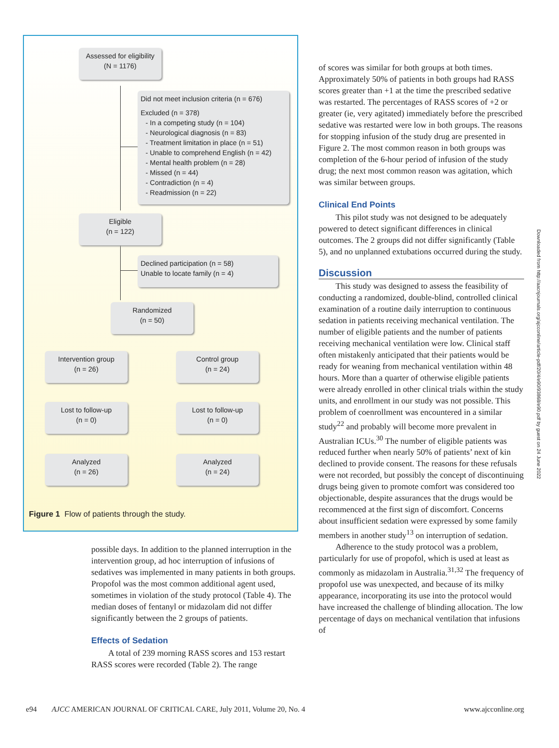Assessed for eligibility
(N = 1176)
Did not meet inclusion criteria (n = 676)
Excluded (n = 378)
- In a competing study (n = 104)
- Neurological diagnosis (n = 83)
- Treatment limitation in place (n = 51)
- Unable to comprehend English (n = 42)
- Mental health problem (n = 28)
- Missed (n = 44)
- Contradiction (n = 4)
- Readmission (n = 22)
Eligible
(n = 122)
Declined participation (n = 58)
Unable to locate family (n = 4)
Randomized
(n = 50)
Intervention group
(n = 26)
Control group
(n = 24)
Lost to follow-up
(n = 0)
Lost to follow-up
(n = 0)
Analyzed
(n = 26)
Analyzed
(n = 24)
Figure 1 Flow of patients through the study.
possible days. In addition to the planned interruption in the intervention group, ad hoc interruption of infusions of sedatives was implemented in many patients in both groups. Propofol was the most common additional agent used, sometimes in violation of the study protocol (Table 4). The median doses of fentanyl or midazolam did not differ significantly between the 2 groups of patients.
Effects of Sedation
A total of 239 morning RASS scores and 153 restart RASS scores were recorded (Table 2). The range
of scores was similar for both groups at both times. Approximately 50% of patients in both groups had RASS scores greater than +1 at the time the prescribed sedative was restarted. The percentages of RASS scores of +2 or greater (ie, very agitated) immediately before the prescribed sedative was restarted were low in both groups. The reasons for stopping infusion of the study drug are presented in Figure 2. The most common reason in both groups was completion of the 6-hour period of infusion of the study drug; the next most common reason was agitation, which was similar between groups.
Clinical End Points
This pilot study was not designed to be adequately powered to detect significant differences in clinical outcomes. The 2 groups did not differ significantly (Table 5), and no unplanned extubations occurred during the study.
Discussion
This study was designed to assess the feasibility of conducting a randomized, double-blind, controlled clinical examination of a routine daily interruption to continuous sedation in patients receiving mechanical ventilation. The number of eligible patients and the number of patients receiving mechanical ventilation were low. Clinical staff often mistakenly anticipated that their patients would be ready for weaning from mechanical ventilation within 48 hours. More than a quarter of otherwise eligible patients were already enrolled in other clinical trials within the study units, and enrollment in our study was not possible. This problem of coenrollment was encountered in a similar study<sup>22</sup> and probably will become more prevalent in Australian ICUs.<sup>30</sup> The number of eligible patients was reduced further when nearly 50% of patients’ next of kin declined to provide consent. The reasons for these refusals were not recorded, but possibly the concept of discontinuing drugs being given to promote comfort was considered too objectionable, despite assurances that the drugs would be recommenced at the first sign of discomfort. Concerns about insufficient sedation were expressed by some family members in another study<sup>13</sup> on interruption of sedation.
Adherence to the study protocol was a problem, particularly for use of propofol, which is used at least as commonly as midazolam in Australia.<sup>31,32</sup> The frequency of propofol use was unexpected, and because of its milky appearance, incorporating its use into the protocol would have increased the challenge of blinding allocation. The low percentage of days on mechanical ventilation that infusions of
Downloaded from http://aacnjournals.org/ajcconline/article-pdf/20/4/e90/93868/e90.pdf by guest on 24 June 2022
e94 AJCC AMERICAN JOURNAL OF CRITICAL CARE, July 2011, Volume 20, No. 4 www.ajcconline.org